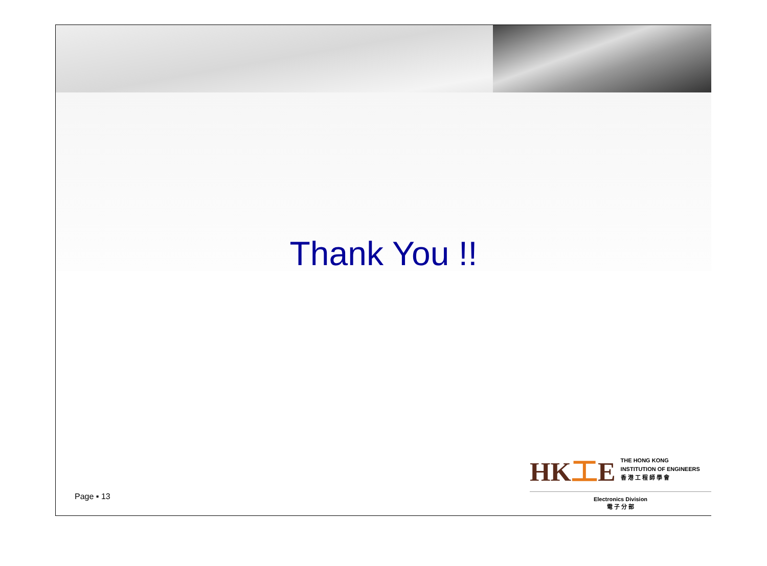Thank You !!
Page ▪ 13
HK工E
THE HONG KONG
INSTITUTION OF ENGINEERS
香 港 工 程 師 學 會
Electronics Division
電 子 分 部